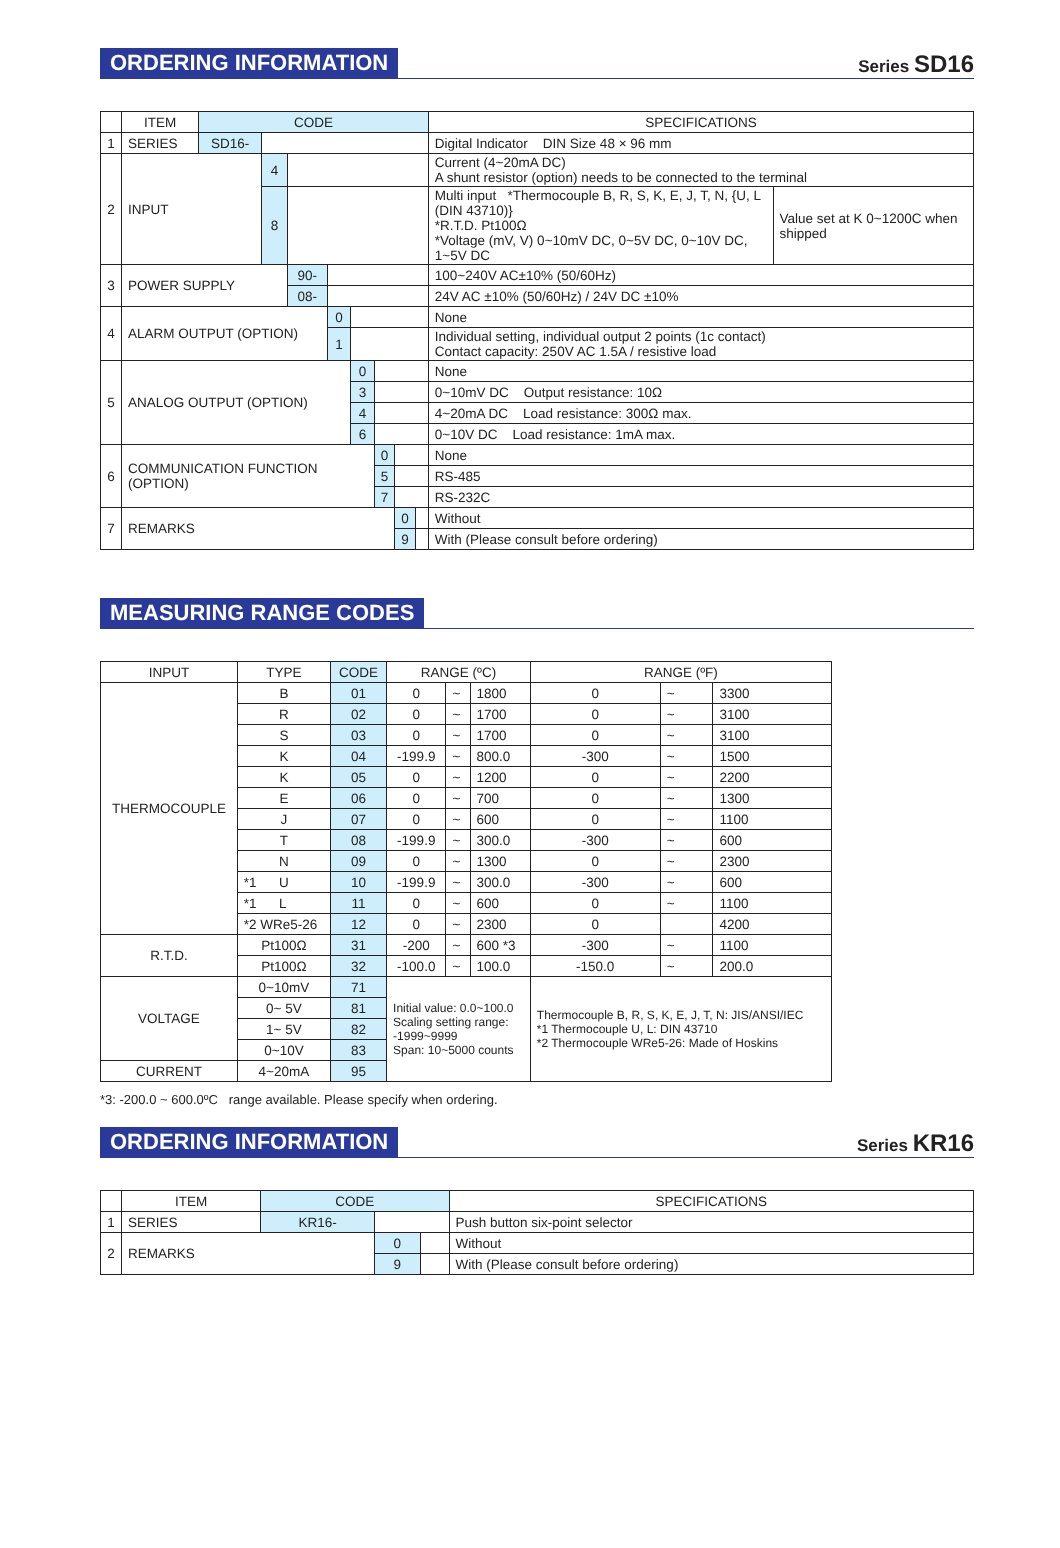ORDERING INFORMATION
Series SD16
| | ITEM | CODE | | | | | | | | SPECIFICATIONS | |
| --- | --- | --- | --- | --- | --- | --- | --- | --- | --- | --- | --- |
| 1 | SERIES | SD16- | | | | | | | | Digital Indicator DIN Size 48 × 96 mm | |
| 2 | INPUT | | 4 | | | | | | | Current (4~20mA DC) A shunt resistor (option) needs to be connected to the terminal | |
| | | | 8 | | | | | | | Multi input *Thermocouple B, R, S, K, E, J, T, N, {U, L (DIN 43710)} *R.T.D. Pt100Ω *Voltage (mV, V) 0~10mV DC, 0~5V DC, 0~10V DC, 1~5V DC | Value set at K 0~1200C when shipped |
| 3 | POWER SUPPLY | | | 90- | | | | | | 100~240V AC±10% (50/60Hz) | |
| | | | | 08- | | | | | | 24V AC ±10% (50/60Hz) / 24V DC ±10% | |
| 4 | ALARM OUTPUT (OPTION) | | | | 0 | | | | | None | |
| | | | | | 1 | | | | | Individual setting, individual output 2 points (1c contact) Contact capacity: 250V AC 1.5A / resistive load | |
| 5 | ANALOG OUTPUT (OPTION) | | | | | 0 | | | | None | |
| | | | | | | 3 | | | | 0~10mV DC Output resistance: 10Ω | |
| | | | | | | 4 | | | | 4~20mA DC Load resistance: 300Ω max. | |
| | | | | | | 6 | | | | 0~10V DC Load resistance: 1mA max. | |
| 6 | COMMUNICATION FUNCTION (OPTION) | | | | | | 0 | | | None | |
| | | | | | | | 5 | | | RS-485 | |
| | | | | | | | 7 | | | RS-232C | |
| 7 | REMARKS | | | | | | | 0 | | Without | |
| | | | | | | | | 9 | | With (Please consult before ordering) | |
MEASURING RANGE CODES
| INPUT | TYPE | CODE | RANGE (ºC) | | | RANGE (ºF) | | |
| --- | --- | --- | --- | --- | --- | --- | --- | --- |
| THERMOCOUPLE | B | 01 | 0 | ~ | 1800 | 0 | ~ | 3300 |
| | R | 02 | 0 | ~ | 1700 | 0 | ~ | 3100 |
| | S | 03 | 0 | ~ | 1700 | 0 | ~ | 3100 |
| | K | 04 | -199.9 | ~ | 800.0 | -300 | ~ | 1500 |
| | K | 05 | 0 | ~ | 1200 | 0 | ~ | 2200 |
| | E | 06 | 0 | ~ | 700 | 0 | ~ | 1300 |
| | J | 07 | 0 | ~ | 600 | 0 | ~ | 1100 |
| | T | 08 | -199.9 | ~ | 300.0 | -300 | ~ | 600 |
| | N | 09 | 0 | ~ | 1300 | 0 | ~ | 2300 |
| | *1 U | 10 | -199.9 | ~ | 300.0 | -300 | ~ | 600 |
| | *1 L | 11 | 0 | ~ | 600 | 0 | ~ | 1100 |
| | *2 WRe5-26 | 12 | 0 | ~ | 2300 | 0 | | 4200 |
| R.T.D. | Pt100Ω | 31 | -200 | ~ | 600 *3 | -300 | ~ | 1100 |
| | Pt100Ω | 32 | -100.0 | ~ | 100.0 | -150.0 | ~ | 200.0 |
| VOLTAGE | 0~10mV | 71 | Initial value: 0.0~100.0 Scaling setting range: -1999~9999 Span: 10~5000 counts | | | Thermocouple B, R, S, K, E, J, T, N: JIS/ANSI/IEC *1 Thermocouple U, L: DIN 43710 *2 Thermocouple WRe5-26: Made of Hoskins | | |
| | 0~ 5V | 81 | | | | | | |
| | 1~ 5V | 82 | | | | | | |
| | 0~10V | 83 | | | | | | |
| CURRENT | 4~20mA | 95 | | | | | | |
*3: -200.0 ~ 600.0ºC range available. Please specify when ordering.
ORDERING INFORMATION
Series KR16
| | ITEM | CODE | | | SPECIFICATIONS |
| --- | --- | --- | --- | --- | --- |
| 1 | SERIES | KR16- | | | Push button six-point selector |
| 2 | REMARKS | | 0 | | Without |
| | | | 9 | | With (Please consult before ordering) |